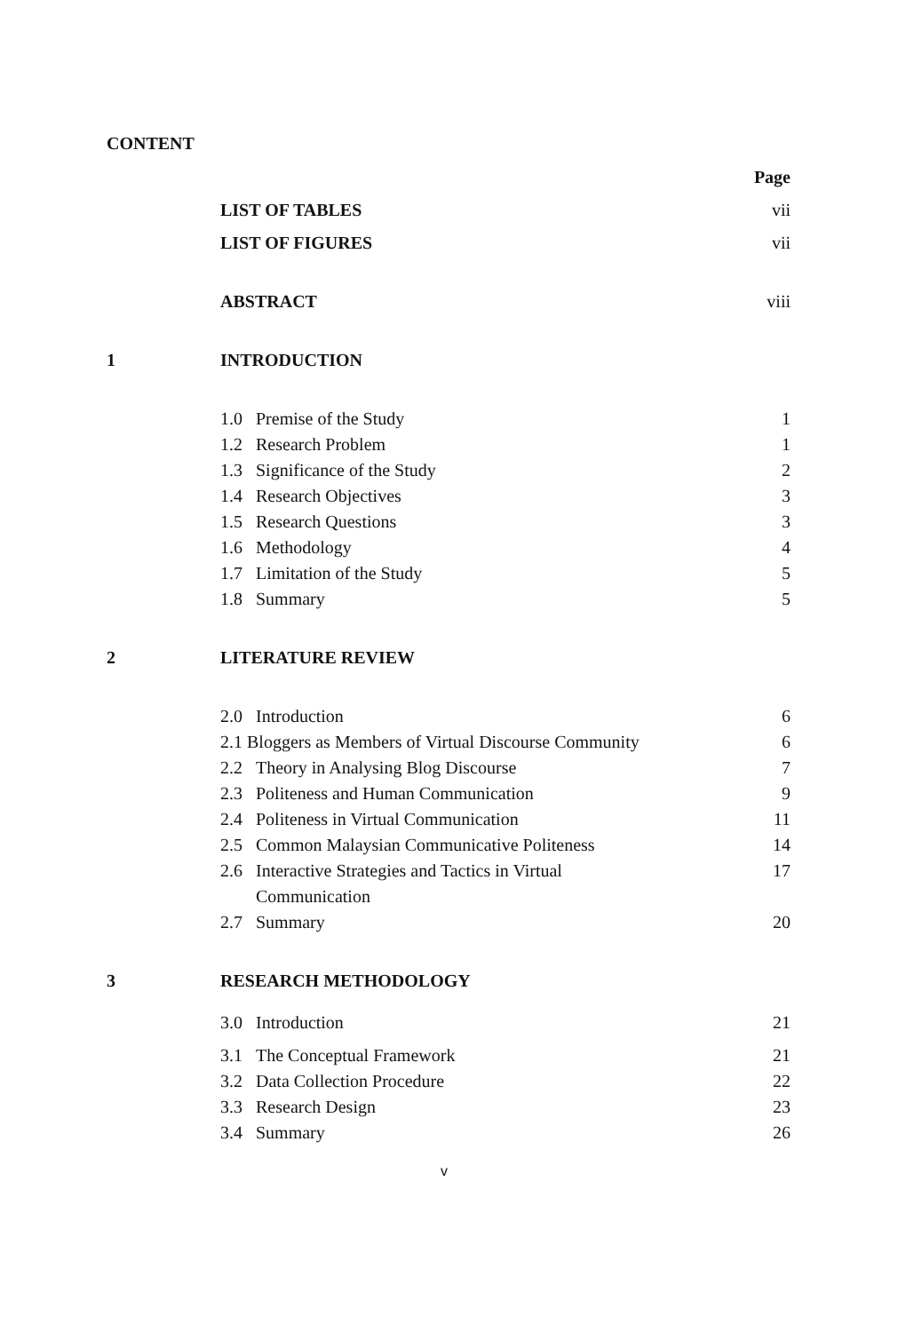CONTENT
| | | Page |
| | LIST OF TABLES | vii |
| | LIST OF FIGURES | vii |
| | ABSTRACT | viii |
| 1 | INTRODUCTION | |
| | 1.0 Premise of the Study | 1 |
| | 1.2 Research Problem | 1 |
| | 1.3 Significance of the Study | 2 |
| | 1.4 Research Objectives | 3 |
| | 1.5 Research Questions | 3 |
| | 1.6 Methodology | 4 |
| | 1.7 Limitation of the Study | 5 |
| | 1.8 Summary | 5 |
| 2 | LITERATURE REVIEW | |
| | 2.0 Introduction | 6 |
| | 2.1 Bloggers as Members of Virtual Discourse Community | 6 |
| | 2.2 Theory in Analysing Blog Discourse | 7 |
| | 2.3 Politeness and Human Communication | 9 |
| | 2.4 Politeness in Virtual Communication | 11 |
| | 2.5 Common Malaysian Communicative Politeness | 14 |
| | 2.6 Interactive Strategies and Tactics in Virtual Communication | 17 |
| | 2.7 Summary | 20 |
| 3 | RESEARCH METHODOLOGY | |
| | 3.0 Introduction | 21 |
| | 3.1 The Conceptual Framework | 21 |
| | 3.2 Data Collection Procedure | 22 |
| | 3.3 Research Design | 23 |
| | 3.4 Summary | 26 |
v